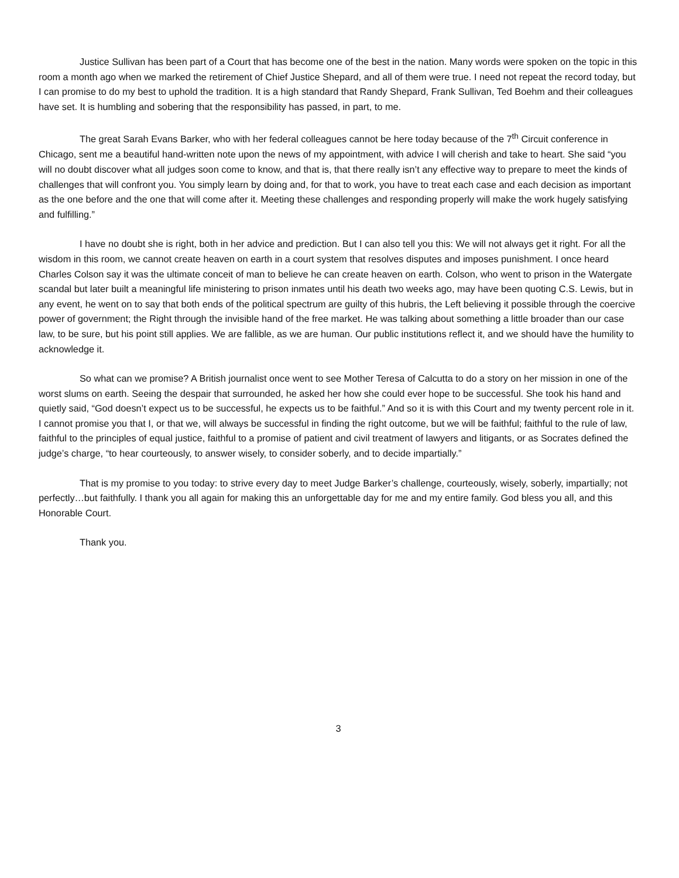Justice Sullivan has been part of a Court that has become one of the best in the nation. Many words were spoken on the topic in this room a month ago when we marked the retirement of Chief Justice Shepard, and all of them were true. I need not repeat the record today, but I can promise to do my best to uphold the tradition. It is a high standard that Randy Shepard, Frank Sullivan, Ted Boehm and their colleagues have set. It is humbling and sobering that the responsibility has passed, in part, to me.
The great Sarah Evans Barker, who with her federal colleagues cannot be here today because of the 7<sup>th</sup> Circuit conference in Chicago, sent me a beautiful hand-written note upon the news of my appointment, with advice I will cherish and take to heart. She said “you will no doubt discover what all judges soon come to know, and that is, that there really isn’t any effective way to prepare to meet the kinds of challenges that will confront you. You simply learn by doing and, for that to work, you have to treat each case and each decision as important as the one before and the one that will come after it. Meeting these challenges and responding properly will make the work hugely satisfying and fulfilling.”
I have no doubt she is right, both in her advice and prediction. But I can also tell you this: We will not always get it right. For all the wisdom in this room, we cannot create heaven on earth in a court system that resolves disputes and imposes punishment. I once heard Charles Colson say it was the ultimate conceit of man to believe he can create heaven on earth. Colson, who went to prison in the Watergate scandal but later built a meaningful life ministering to prison inmates until his death two weeks ago, may have been quoting C.S. Lewis, but in any event, he went on to say that both ends of the political spectrum are guilty of this hubris, the Left believing it possible through the coercive power of government; the Right through the invisible hand of the free market. He was talking about something a little broader than our case law, to be sure, but his point still applies. We are fallible, as we are human. Our public institutions reflect it, and we should have the humility to acknowledge it.
So what can we promise? A British journalist once went to see Mother Teresa of Calcutta to do a story on her mission in one of the worst slums on earth. Seeing the despair that surrounded, he asked her how she could ever hope to be successful. She took his hand and quietly said, “God doesn’t expect us to be successful, he expects us to be faithful.” And so it is with this Court and my twenty percent role in it. I cannot promise you that I, or that we, will always be successful in finding the right outcome, but we will be faithful; faithful to the rule of law, faithful to the principles of equal justice, faithful to a promise of patient and civil treatment of lawyers and litigants, or as Socrates defined the judge’s charge, “to hear courteously, to answer wisely, to consider soberly, and to decide impartially.”
That is my promise to you today: to strive every day to meet Judge Barker’s challenge, courteously, wisely, soberly, impartially; not perfectly…but faithfully. I thank you all again for making this an unforgettable day for me and my entire family. God bless you all, and this Honorable Court.
Thank you.
3